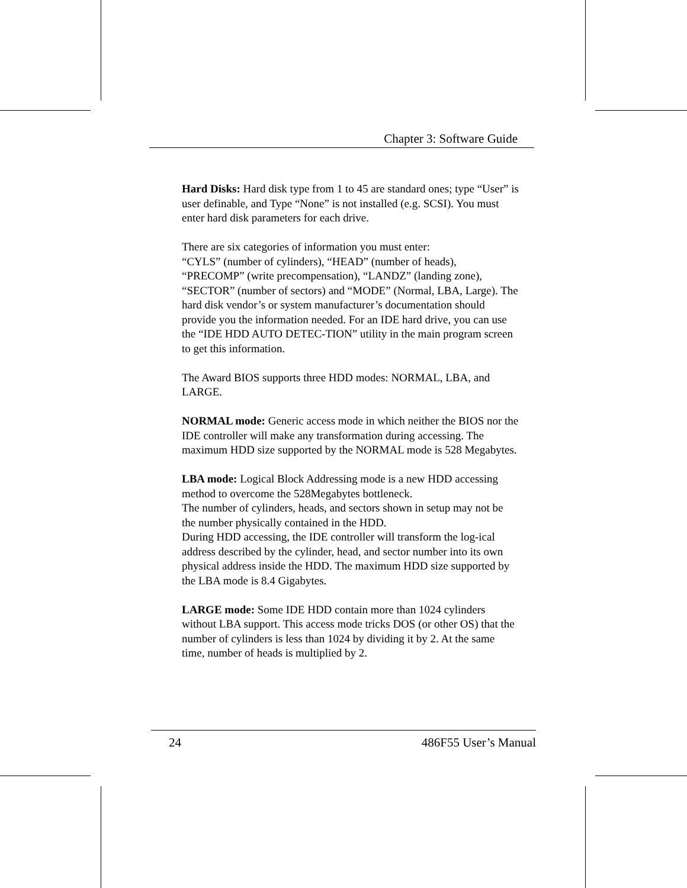Chapter 3: Software Guide
Hard Disks: Hard disk type from 1 to 45 are standard ones; type “User” is user definable, and Type “None” is not installed (e.g. SCSI). You must enter hard disk parameters for each drive.
There are six categories of information you must enter:
“CYLS” (number of cylinders), “HEAD” (number of heads), “PRECOMP” (write precompensation), “LANDZ” (landing zone), “SECTOR” (number of sectors) and “MODE” (Normal, LBA, Large). The hard disk vendor’s or system manufacturer’s documentation should provide you the information needed. For an IDE hard drive, you can use the “IDE HDD AUTO DETEC-TION” utility in the main program screen to get this information.
The Award BIOS supports three HDD modes: NORMAL, LBA, and LARGE.
NORMAL mode: Generic access mode in which neither the BIOS nor the IDE controller will make any transformation during accessing. The maximum HDD size supported by the NORMAL mode is 528 Megabytes.
LBA mode: Logical Block Addressing mode is a new HDD accessing method to overcome the 528Megabytes bottleneck.
The number of cylinders, heads, and sectors shown in setup may not be the number physically contained in the HDD.
During HDD accessing, the IDE controller will transform the log-ical address described by the cylinder, head, and sector number into its own physical address inside the HDD. The maximum HDD size supported by the LBA mode is 8.4 Gigabytes.
LARGE mode: Some IDE HDD contain more than 1024 cylinders without LBA support. This access mode tricks DOS (or other OS) that the number of cylinders is less than 1024 by dividing it by 2. At the same time, number of heads is multiplied by 2.
24 486F55 User’s Manual